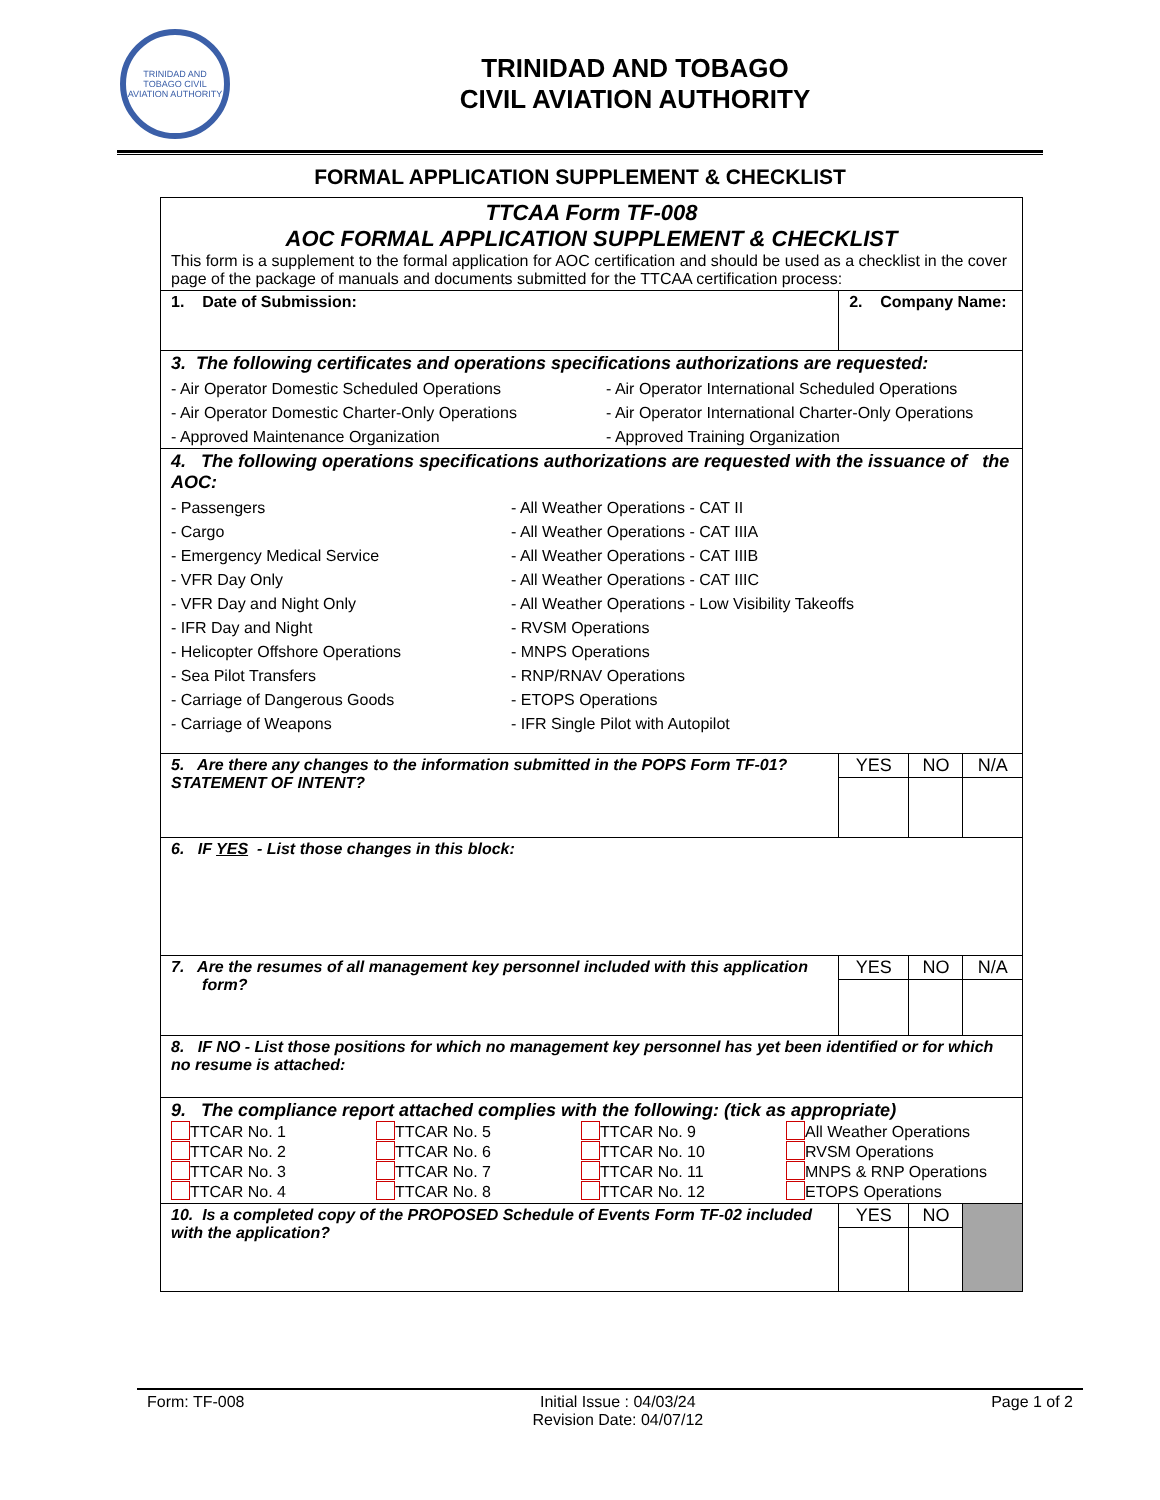TRINIDAD AND TOBAGO CIVIL AVIATION AUTHORITY
TRINIDAD AND TOBAGO
CIVIL AVIATION AUTHORITY
FORMAL APPLICATION SUPPLEMENT & CHECKLIST
| TTCAA Form TF-008 AOC FORMAL APPLICATION SUPPLEMENT & CHECKLIST This form is a supplement to the formal application for AOC certification and should be used as a checklist in the cover page of the package of manuals and documents submitted for the TTCAA certification process: | | | |
| 1. Date of Submission: | 2. Company Name: | | |
| 3. The following certificates and operations specifications authorizations are requested: - Air Operator Domestic Scheduled Operations - Air Operator International Scheduled Operations - Air Operator Domestic Charter-Only Operations - Air Operator International Charter-Only Operations - Approved Maintenance Organization - Approved Training Organization | | | |
| 4. The following operations specifications authorizations are requested with the issuance of the AOC: - Passengers - All Weather Operations - CAT II - Cargo - All Weather Operations - CAT IIIA - Emergency Medical Service - All Weather Operations - CAT IIIB - VFR Day Only - All Weather Operations - CAT IIIC - VFR Day and Night Only - All Weather Operations - Low Visibility Takeoffs - IFR Day and Night - RVSM Operations - Helicopter Offshore Operations - MNPS Operations - Sea Pilot Transfers - RNP/RNAV Operations - Carriage of Dangerous Goods - ETOPS Operations - Carriage of Weapons - IFR Single Pilot with Autopilot | | | |
| 5. Are there any changes to the information submitted in the POPS Form TF-01? STATEMENT OF INTENT? | YES | NO | N/A |
| 6. IF YES - List those changes in this block: | | | |
| 7. Are the resumes of all management key personnel included with this application form? | YES | NO | N/A |
| 8. IF NO - List those positions for which no management key personnel has yet been identified or for which no resume is attached: | | | |
| 9. The compliance report attached complies with the following: (tick as appropriate) TTCAR No. 1 TTCAR No. 5 TTCAR No. 9 All Weather Operations TTCAR No. 2 TTCAR No. 6 TTCAR No. 10 RVSM Operations TTCAR No. 3 TTCAR No. 7 TTCAR No. 11 MNPS & RNP Operations TTCAR No. 4 TTCAR No. 8 TTCAR No. 12 ETOPS Operations | | | |
| 10. Is a completed copy of the PROPOSED Schedule of Events Form TF-02 included with the application? | YES | NO | |
Form: TF-008 Initial Issue : 04/03/24
Revision Date: 04/07/12
Page 1 of 2